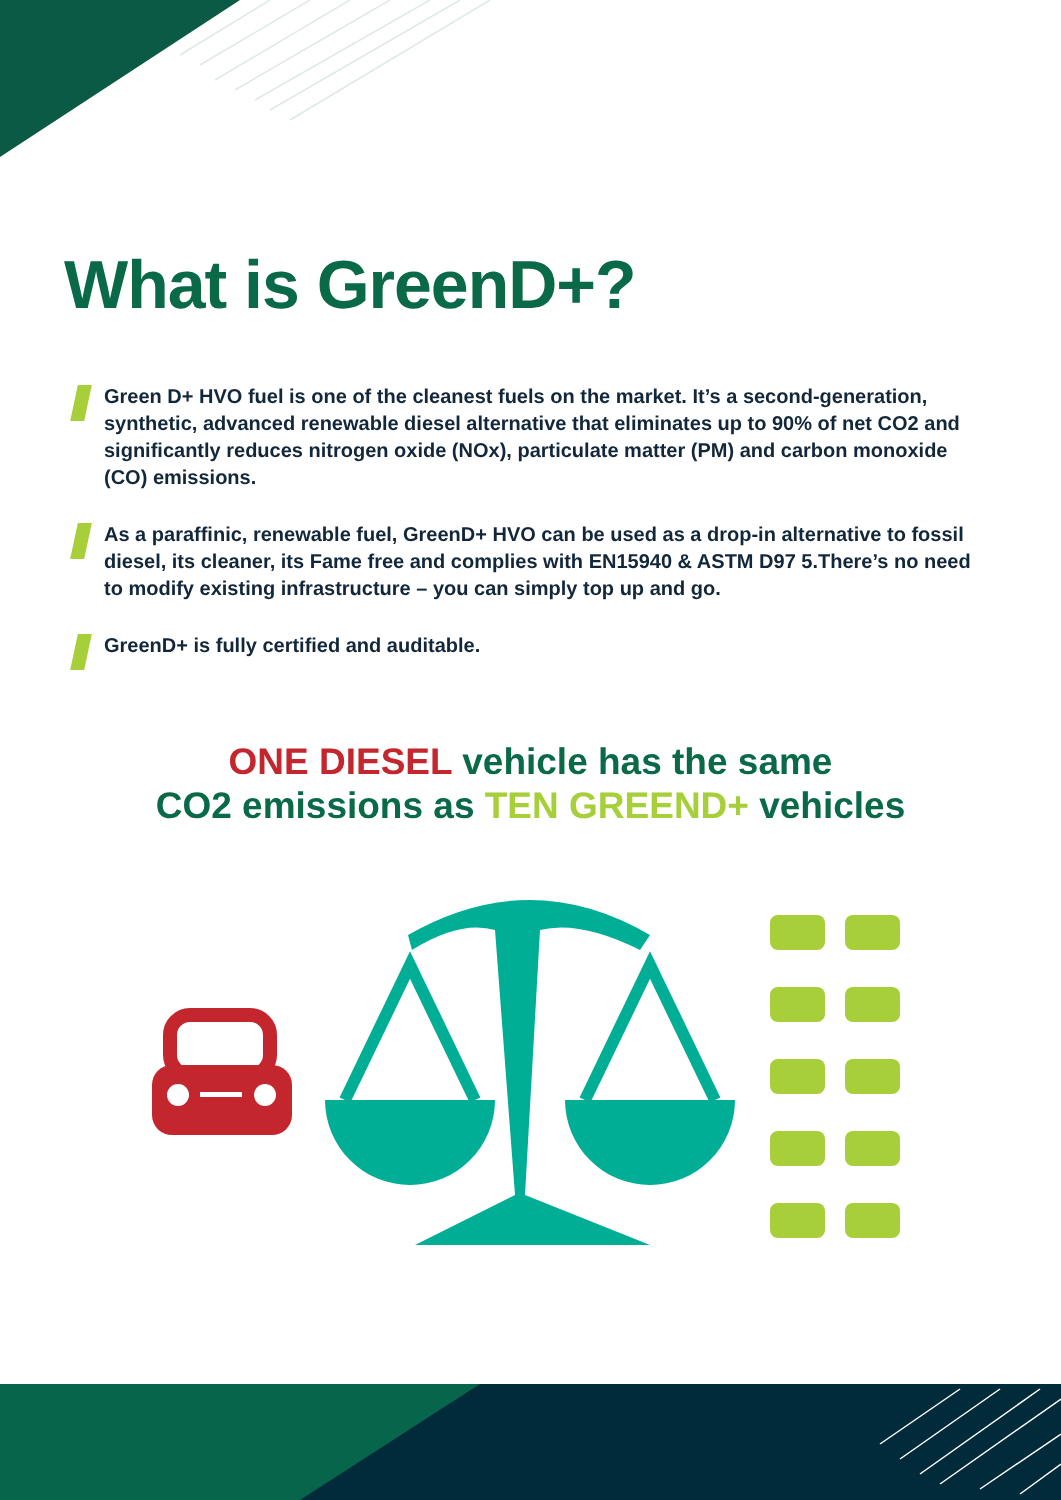What is GreenD+?
Green D+ HVO fuel is one of the cleanest fuels on the market. It’s a second-generation, synthetic, advanced renewable diesel alternative that eliminates up to 90% of net CO2 and significantly reduces nitrogen oxide (NOx), particulate matter (PM) and carbon monoxide (CO) emissions.
As a paraffinic, renewable fuel, GreenD+ HVO can be used as a drop-in alternative to fossil diesel, its cleaner, its Fame free and complies with EN15940 & ASTM D97 5.There’s no need to modify existing infrastructure – you can simply top up and go.
GreenD+ is fully certified and auditable.
ONE DIESEL vehicle has the same
CO2 emissions as TEN GREEND+ vehicles